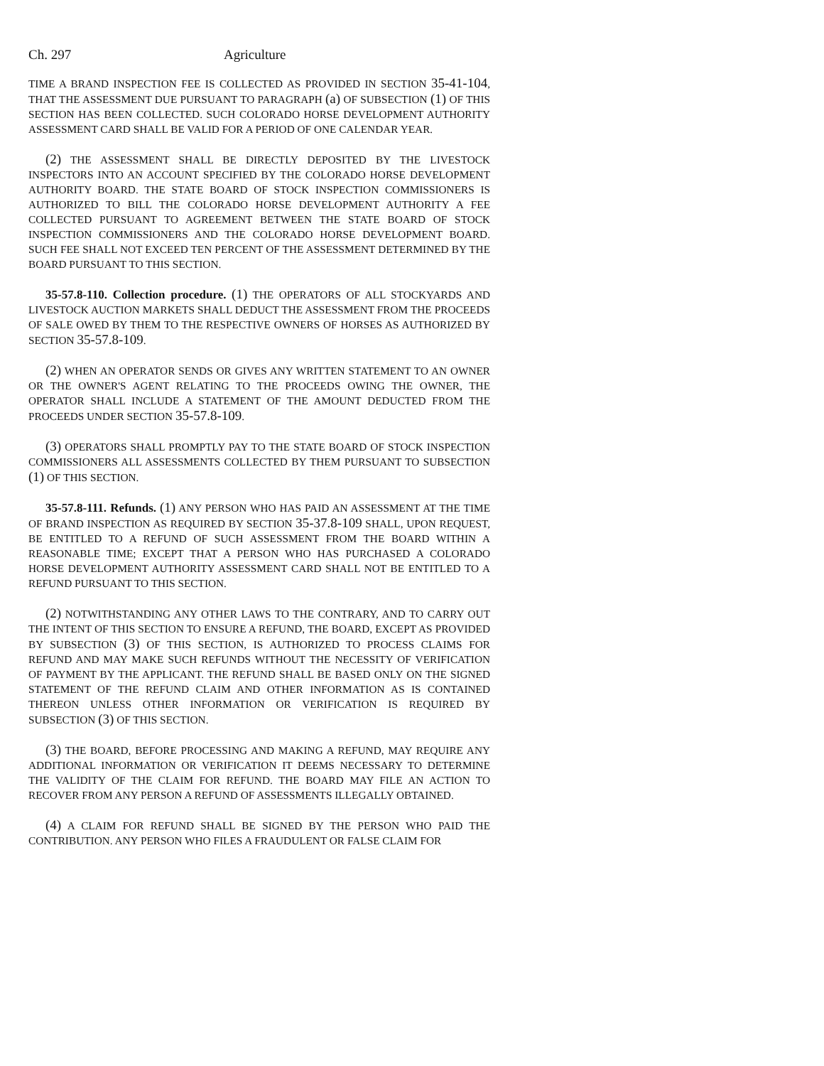Ch. 297 Agriculture
TIME A BRAND INSPECTION FEE IS COLLECTED AS PROVIDED IN SECTION 35-41-104, THAT THE ASSESSMENT DUE PURSUANT TO PARAGRAPH (a) OF SUBSECTION (1) OF THIS SECTION HAS BEEN COLLECTED. SUCH COLORADO HORSE DEVELOPMENT AUTHORITY ASSESSMENT CARD SHALL BE VALID FOR A PERIOD OF ONE CALENDAR YEAR.
(2) THE ASSESSMENT SHALL BE DIRECTLY DEPOSITED BY THE LIVESTOCK INSPECTORS INTO AN ACCOUNT SPECIFIED BY THE COLORADO HORSE DEVELOPMENT AUTHORITY BOARD. THE STATE BOARD OF STOCK INSPECTION COMMISSIONERS IS AUTHORIZED TO BILL THE COLORADO HORSE DEVELOPMENT AUTHORITY A FEE COLLECTED PURSUANT TO AGREEMENT BETWEEN THE STATE BOARD OF STOCK INSPECTION COMMISSIONERS AND THE COLORADO HORSE DEVELOPMENT BOARD. SUCH FEE SHALL NOT EXCEED TEN PERCENT OF THE ASSESSMENT DETERMINED BY THE BOARD PURSUANT TO THIS SECTION.
35-57.8-110. Collection procedure. (1) THE OPERATORS OF ALL STOCKYARDS AND LIVESTOCK AUCTION MARKETS SHALL DEDUCT THE ASSESSMENT FROM THE PROCEEDS OF SALE OWED BY THEM TO THE RESPECTIVE OWNERS OF HORSES AS AUTHORIZED BY SECTION 35-57.8-109.
(2) WHEN AN OPERATOR SENDS OR GIVES ANY WRITTEN STATEMENT TO AN OWNER OR THE OWNER'S AGENT RELATING TO THE PROCEEDS OWING THE OWNER, THE OPERATOR SHALL INCLUDE A STATEMENT OF THE AMOUNT DEDUCTED FROM THE PROCEEDS UNDER SECTION 35-57.8-109.
(3) OPERATORS SHALL PROMPTLY PAY TO THE STATE BOARD OF STOCK INSPECTION COMMISSIONERS ALL ASSESSMENTS COLLECTED BY THEM PURSUANT TO SUBSECTION (1) OF THIS SECTION.
35-57.8-111. Refunds. (1) ANY PERSON WHO HAS PAID AN ASSESSMENT AT THE TIME OF BRAND INSPECTION AS REQUIRED BY SECTION 35-37.8-109 SHALL, UPON REQUEST, BE ENTITLED TO A REFUND OF SUCH ASSESSMENT FROM THE BOARD WITHIN A REASONABLE TIME; EXCEPT THAT A PERSON WHO HAS PURCHASED A COLORADO HORSE DEVELOPMENT AUTHORITY ASSESSMENT CARD SHALL NOT BE ENTITLED TO A REFUND PURSUANT TO THIS SECTION.
(2) NOTWITHSTANDING ANY OTHER LAWS TO THE CONTRARY, AND TO CARRY OUT THE INTENT OF THIS SECTION TO ENSURE A REFUND, THE BOARD, EXCEPT AS PROVIDED BY SUBSECTION (3) OF THIS SECTION, IS AUTHORIZED TO PROCESS CLAIMS FOR REFUND AND MAY MAKE SUCH REFUNDS WITHOUT THE NECESSITY OF VERIFICATION OF PAYMENT BY THE APPLICANT. THE REFUND SHALL BE BASED ONLY ON THE SIGNED STATEMENT OF THE REFUND CLAIM AND OTHER INFORMATION AS IS CONTAINED THEREON UNLESS OTHER INFORMATION OR VERIFICATION IS REQUIRED BY SUBSECTION (3) OF THIS SECTION.
(3) THE BOARD, BEFORE PROCESSING AND MAKING A REFUND, MAY REQUIRE ANY ADDITIONAL INFORMATION OR VERIFICATION IT DEEMS NECESSARY TO DETERMINE THE VALIDITY OF THE CLAIM FOR REFUND. THE BOARD MAY FILE AN ACTION TO RECOVER FROM ANY PERSON A REFUND OF ASSESSMENTS ILLEGALLY OBTAINED.
(4) A CLAIM FOR REFUND SHALL BE SIGNED BY THE PERSON WHO PAID THE CONTRIBUTION. ANY PERSON WHO FILES A FRAUDULENT OR FALSE CLAIM FOR